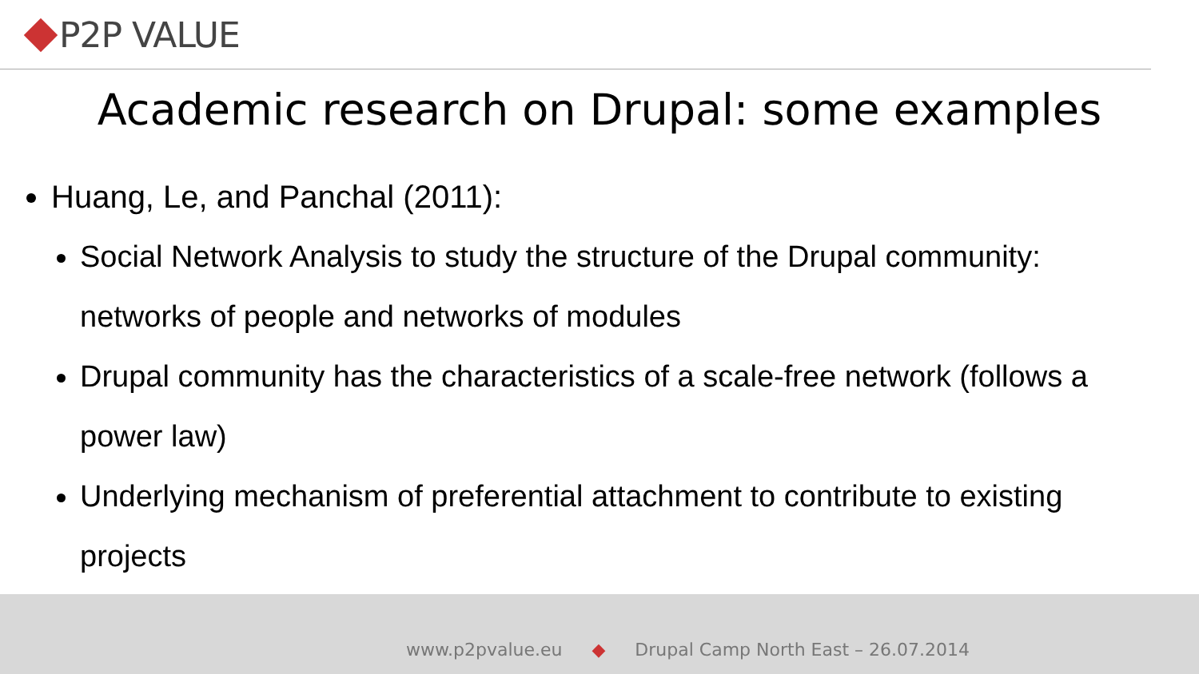P2P VALUE
Academic research on Drupal: some examples
Huang, Le, and Panchal (2011):
Social Network Analysis to study the structure of the Drupal community: networks of people and networks of modules
Drupal community has the characteristics of a scale-free network (follows a power law)
Underlying mechanism of preferential attachment to contribute to existing projects
www.p2pvalue.eu ◆ Drupal Camp North East – 26.07.2014